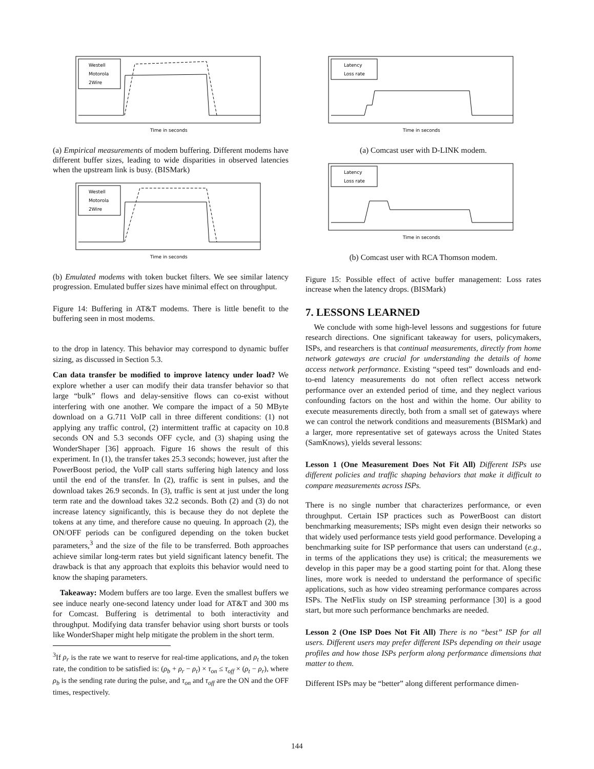Westell
Motorola
2Wire
Time in seconds
(a) Empirical measurements of modem buffering. Different modems have different buffer sizes, leading to wide disparities in observed latencies when the upstream link is busy. (BISMark)
Westell
Motorola
2Wire
Time in seconds
(b) Emulated modems with token bucket filters. We see similar latency progression. Emulated buffer sizes have minimal effect on throughput.
Figure 14: Buffering in AT&T modems. There is little benefit to the buffering seen in most modems.
to the drop in latency. This behavior may correspond to dynamic buffer sizing, as discussed in Section 5.3.
Can data transfer be modified to improve latency under load? We explore whether a user can modify their data transfer behavior so that large “bulk” flows and delay-sensitive flows can co-exist without interfering with one another. We compare the impact of a 50 MByte download on a G.711 VoIP call in three different conditions: (1) not applying any traffic control, (2) intermittent traffic at capacity on 10.8 seconds ON and 5.3 seconds OFF cycle, and (3) shaping using the WonderShaper [36] approach. Figure 16 shows the result of this experiment. In (1), the transfer takes 25.3 seconds; however, just after the PowerBoost period, the VoIP call starts suffering high latency and loss until the end of the transfer. In (2), traffic is sent in pulses, and the download takes 26.9 seconds. In (3), traffic is sent at just under the long term rate and the download takes 32.2 seconds. Both (2) and (3) do not increase latency significantly, this is because they do not deplete the tokens at any time, and therefore cause no queuing. In approach (2), the ON/OFF periods can be configured depending on the token bucket parameters,<sup>3</sup> and the size of the file to be transferred. Both approaches achieve similar long-term rates but yield significant latency benefit. The drawback is that any approach that exploits this behavior would need to know the shaping parameters.
Takeaway: Modem buffers are too large. Even the smallest buffers we see induce nearly one-second latency under load for AT&T and 300 ms for Comcast. Buffering is detrimental to both interactivity and throughput. Modifying data transfer behavior using short bursts or tools like WonderShaper might help mitigate the problem in the short term.
<sup>3</sup> If ρ<sub>r</sub> is the rate we want to reserve for real-time applications, and ρ<sub>t</sub> the token rate, the condition to be satisfied is: (ρ<sub>b</sub> + ρ<sub>r</sub> − ρ<sub>t</sub>) × τ<sub>on</sub> ≤ τ<sub>off</sub> × (ρ<sub>t</sub> − ρ<sub>r</sub>), where ρ<sub>b</sub> is the sending rate during the pulse, and τ<sub>on</sub> and τ<sub>off</sub> are the ON and the OFF times, respectively.
Latency
Loss rate
Time in seconds
(a) Comcast user with D-LINK modem.
Latency
Loss rate
Time in seconds
(b) Comcast user with RCA Thomson modem.
Figure 15: Possible effect of active buffer management: Loss rates increase when the latency drops. (BISMark)
7. LESSONS LEARNED
We conclude with some high-level lessons and suggestions for future research directions. One significant takeaway for users, policymakers, ISPs, and researchers is that continual measurements, directly from home network gateways are crucial for understanding the details of home access network performance. Existing “speed test” downloads and end-to-end latency measurements do not often reflect access network performance over an extended period of time, and they neglect various confounding factors on the host and within the home. Our ability to execute measurements directly, both from a small set of gateways where we can control the network conditions and measurements (BISMark) and a larger, more representative set of gateways across the United States (SamKnows), yields several lessons:
Lesson 1 (One Measurement Does Not Fit All) Different ISPs use different policies and traffic shaping behaviors that make it difficult to compare measurements across ISPs.
There is no single number that characterizes performance, or even throughput. Certain ISP practices such as PowerBoost can distort benchmarking measurements; ISPs might even design their networks so that widely used performance tests yield good performance. Developing a benchmarking suite for ISP performance that users can understand (e.g., in terms of the applications they use) is critical; the measurements we develop in this paper may be a good starting point for that. Along these lines, more work is needed to understand the performance of specific applications, such as how video streaming performance compares across ISPs. The NetFlix study on ISP streaming performance [30] is a good start, but more such performance benchmarks are needed.
Lesson 2 (One ISP Does Not Fit All) There is no “best” ISP for all users. Different users may prefer different ISPs depending on their usage profiles and how those ISPs perform along performance dimensions that matter to them.
Different ISPs may be “better” along different performance dimen-
144